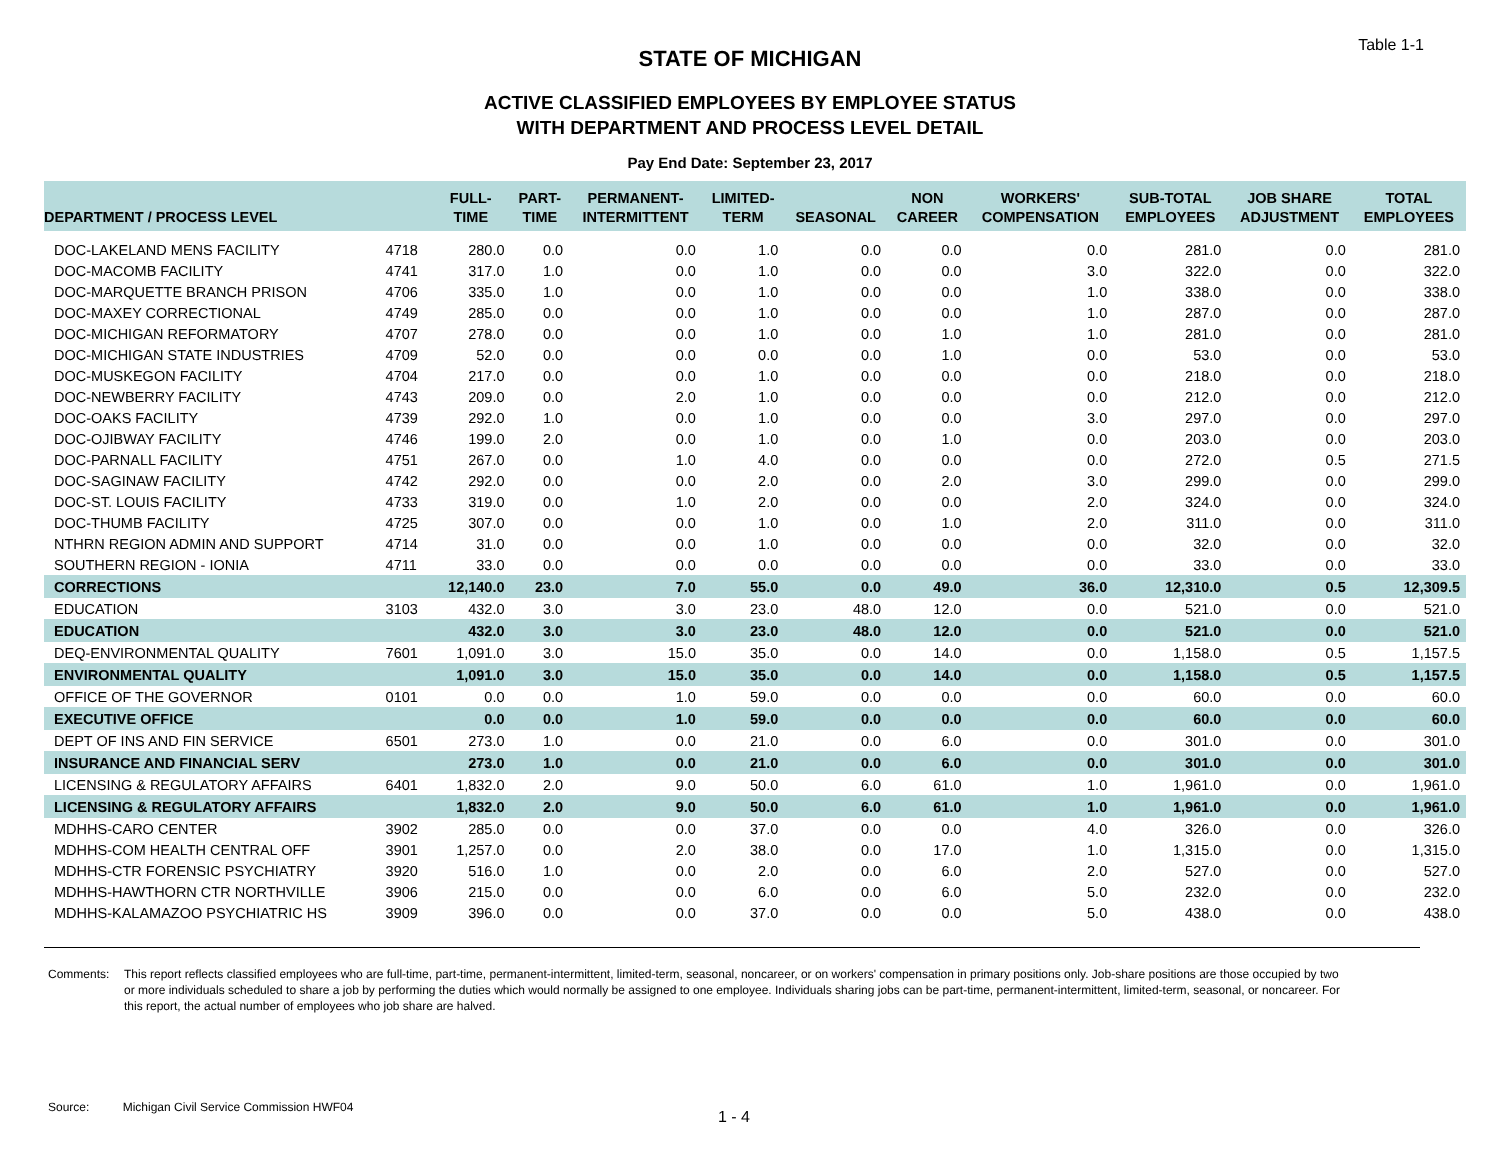Table 1-1
STATE OF MICHIGAN
ACTIVE CLASSIFIED EMPLOYEES BY EMPLOYEE STATUS
WITH DEPARTMENT AND PROCESS LEVEL DETAIL
Pay End Date: September 23, 2017
| DEPARTMENT / PROCESS LEVEL | | FULL- TIME | PART- TIME | PERMANENT- INTERMITTENT | LIMITED- TERM | SEASONAL | NON CAREER | WORKERS' COMPENSATION | SUB-TOTAL EMPLOYEES | JOB SHARE ADJUSTMENT | TOTAL EMPLOYEES |
| --- | --- | --- | --- | --- | --- | --- | --- | --- | --- | --- | --- |
| DOC-LAKELAND MENS FACILITY | 4718 | 280.0 | 0.0 | 0.0 | 1.0 | 0.0 | 0.0 | 0.0 | 281.0 | 0.0 | 281.0 |
| DOC-MACOMB FACILITY | 4741 | 317.0 | 1.0 | 0.0 | 1.0 | 0.0 | 0.0 | 3.0 | 322.0 | 0.0 | 322.0 |
| DOC-MARQUETTE BRANCH PRISON | 4706 | 335.0 | 1.0 | 0.0 | 1.0 | 0.0 | 0.0 | 1.0 | 338.0 | 0.0 | 338.0 |
| DOC-MAXEY CORRECTIONAL | 4749 | 285.0 | 0.0 | 0.0 | 1.0 | 0.0 | 0.0 | 1.0 | 287.0 | 0.0 | 287.0 |
| DOC-MICHIGAN REFORMATORY | 4707 | 278.0 | 0.0 | 0.0 | 1.0 | 0.0 | 1.0 | 1.0 | 281.0 | 0.0 | 281.0 |
| DOC-MICHIGAN STATE INDUSTRIES | 4709 | 52.0 | 0.0 | 0.0 | 0.0 | 0.0 | 1.0 | 0.0 | 53.0 | 0.0 | 53.0 |
| DOC-MUSKEGON FACILITY | 4704 | 217.0 | 0.0 | 0.0 | 1.0 | 0.0 | 0.0 | 0.0 | 218.0 | 0.0 | 218.0 |
| DOC-NEWBERRY FACILITY | 4743 | 209.0 | 0.0 | 2.0 | 1.0 | 0.0 | 0.0 | 0.0 | 212.0 | 0.0 | 212.0 |
| DOC-OAKS FACILITY | 4739 | 292.0 | 1.0 | 0.0 | 1.0 | 0.0 | 0.0 | 3.0 | 297.0 | 0.0 | 297.0 |
| DOC-OJIBWAY FACILITY | 4746 | 199.0 | 2.0 | 0.0 | 1.0 | 0.0 | 1.0 | 0.0 | 203.0 | 0.0 | 203.0 |
| DOC-PARNALL FACILITY | 4751 | 267.0 | 0.0 | 1.0 | 4.0 | 0.0 | 0.0 | 0.0 | 272.0 | 0.5 | 271.5 |
| DOC-SAGINAW FACILITY | 4742 | 292.0 | 0.0 | 0.0 | 2.0 | 0.0 | 2.0 | 3.0 | 299.0 | 0.0 | 299.0 |
| DOC-ST. LOUIS FACILITY | 4733 | 319.0 | 0.0 | 1.0 | 2.0 | 0.0 | 0.0 | 2.0 | 324.0 | 0.0 | 324.0 |
| DOC-THUMB FACILITY | 4725 | 307.0 | 0.0 | 0.0 | 1.0 | 0.0 | 1.0 | 2.0 | 311.0 | 0.0 | 311.0 |
| NTHRN REGION ADMIN AND SUPPORT | 4714 | 31.0 | 0.0 | 0.0 | 1.0 | 0.0 | 0.0 | 0.0 | 32.0 | 0.0 | 32.0 |
| SOUTHERN REGION - IONIA | 4711 | 33.0 | 0.0 | 0.0 | 0.0 | 0.0 | 0.0 | 0.0 | 33.0 | 0.0 | 33.0 |
| CORRECTIONS | | 12,140.0 | 23.0 | 7.0 | 55.0 | 0.0 | 49.0 | 36.0 | 12,310.0 | 0.5 | 12,309.5 |
| EDUCATION | 3103 | 432.0 | 3.0 | 3.0 | 23.0 | 48.0 | 12.0 | 0.0 | 521.0 | 0.0 | 521.0 |
| EDUCATION | | 432.0 | 3.0 | 3.0 | 23.0 | 48.0 | 12.0 | 0.0 | 521.0 | 0.0 | 521.0 |
| DEQ-ENVIRONMENTAL QUALITY | 7601 | 1,091.0 | 3.0 | 15.0 | 35.0 | 0.0 | 14.0 | 0.0 | 1,158.0 | 0.5 | 1,157.5 |
| ENVIRONMENTAL QUALITY | | 1,091.0 | 3.0 | 15.0 | 35.0 | 0.0 | 14.0 | 0.0 | 1,158.0 | 0.5 | 1,157.5 |
| OFFICE OF THE GOVERNOR | 0101 | 0.0 | 0.0 | 1.0 | 59.0 | 0.0 | 0.0 | 0.0 | 60.0 | 0.0 | 60.0 |
| EXECUTIVE OFFICE | | 0.0 | 0.0 | 1.0 | 59.0 | 0.0 | 0.0 | 0.0 | 60.0 | 0.0 | 60.0 |
| DEPT OF INS AND FIN SERVICE | 6501 | 273.0 | 1.0 | 0.0 | 21.0 | 0.0 | 6.0 | 0.0 | 301.0 | 0.0 | 301.0 |
| INSURANCE AND FINANCIAL SERV | | 273.0 | 1.0 | 0.0 | 21.0 | 0.0 | 6.0 | 0.0 | 301.0 | 0.0 | 301.0 |
| LICENSING & REGULATORY AFFAIRS | 6401 | 1,832.0 | 2.0 | 9.0 | 50.0 | 6.0 | 61.0 | 1.0 | 1,961.0 | 0.0 | 1,961.0 |
| LICENSING & REGULATORY AFFAIRS | | 1,832.0 | 2.0 | 9.0 | 50.0 | 6.0 | 61.0 | 1.0 | 1,961.0 | 0.0 | 1,961.0 |
| MDHHS-CARO CENTER | 3902 | 285.0 | 0.0 | 0.0 | 37.0 | 0.0 | 0.0 | 4.0 | 326.0 | 0.0 | 326.0 |
| MDHHS-COM HEALTH CENTRAL OFF | 3901 | 1,257.0 | 0.0 | 2.0 | 38.0 | 0.0 | 17.0 | 1.0 | 1,315.0 | 0.0 | 1,315.0 |
| MDHHS-CTR FORENSIC PSYCHIATRY | 3920 | 516.0 | 1.0 | 0.0 | 2.0 | 0.0 | 6.0 | 2.0 | 527.0 | 0.0 | 527.0 |
| MDHHS-HAWTHORN CTR NORTHVILLE | 3906 | 215.0 | 0.0 | 0.0 | 6.0 | 0.0 | 6.0 | 5.0 | 232.0 | 0.0 | 232.0 |
| MDHHS-KALAMAZOO PSYCHIATRIC HS | 3909 | 396.0 | 0.0 | 0.0 | 37.0 | 0.0 | 0.0 | 5.0 | 438.0 | 0.0 | 438.0 |
Comments: This report reflects classified employees who are full-time, part-time, permanent-intermittent, limited-term, seasonal, noncareer, or on workers' compensation in primary positions only. Job-share positions are those occupied by two or more individuals scheduled to share a job by performing the duties which would normally be assigned to one employee. Individuals sharing jobs can be part-time, permanent-intermittent, limited-term, seasonal, or noncareer. For this report, the actual number of employees who job share are halved.
Source: Michigan Civil Service Commission HWF04
1 - 4